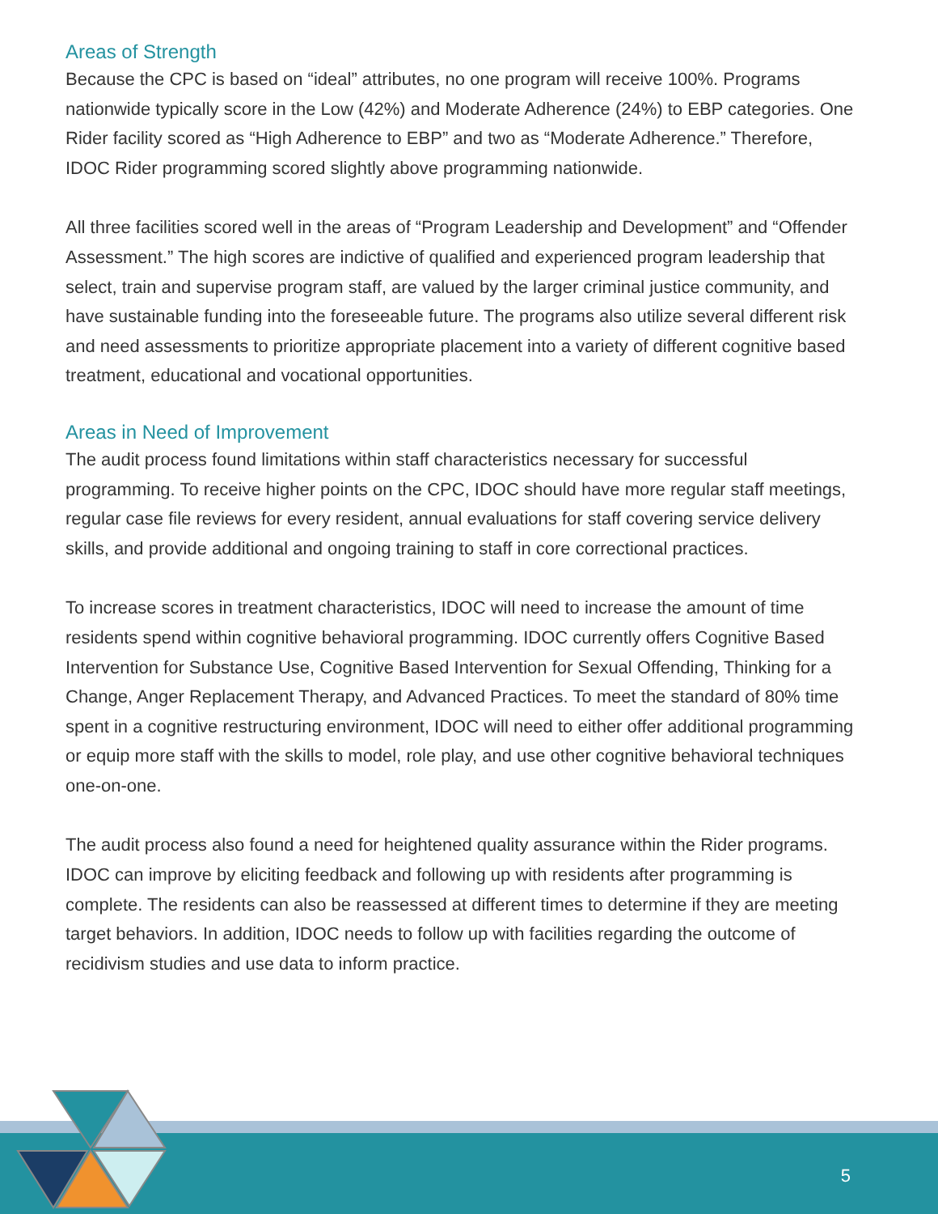Areas of Strength
Because the CPC is based on “ideal” attributes, no one program will receive 100%. Programs nationwide typically score in the Low (42%) and Moderate Adherence (24%) to EBP categories. One Rider facility scored as “High Adherence to EBP” and two as “Moderate Adherence.” Therefore, IDOC Rider programming scored slightly above programming nationwide.
All three facilities scored well in the areas of “Program Leadership and Development” and “Offender Assessment.” The high scores are indictive of qualified and experienced program leadership that select, train and supervise program staff, are valued by the larger criminal justice community, and have sustainable funding into the foreseeable future. The programs also utilize several different risk and need assessments to prioritize appropriate placement into a variety of different cognitive based treatment, educational and vocational opportunities.
Areas in Need of Improvement
The audit process found limitations within staff characteristics necessary for successful programming. To receive higher points on the CPC, IDOC should have more regular staff meetings, regular case file reviews for every resident, annual evaluations for staff covering service delivery skills, and provide additional and ongoing training to staff in core correctional practices.
To increase scores in treatment characteristics, IDOC will need to increase the amount of time residents spend within cognitive behavioral programming. IDOC currently offers Cognitive Based Intervention for Substance Use, Cognitive Based Intervention for Sexual Offending, Thinking for a Change, Anger Replacement Therapy, and Advanced Practices. To meet the standard of 80% time spent in a cognitive restructuring environment, IDOC will need to either offer additional programming or equip more staff with the skills to model, role play, and use other cognitive behavioral techniques one-on-one.
The audit process also found a need for heightened quality assurance within the Rider programs. IDOC can improve by eliciting feedback and following up with residents after programming is complete. The residents can also be reassessed at different times to determine if they are meeting target behaviors. In addition, IDOC needs to follow up with facilities regarding the outcome of recidivism studies and use data to inform practice.
5